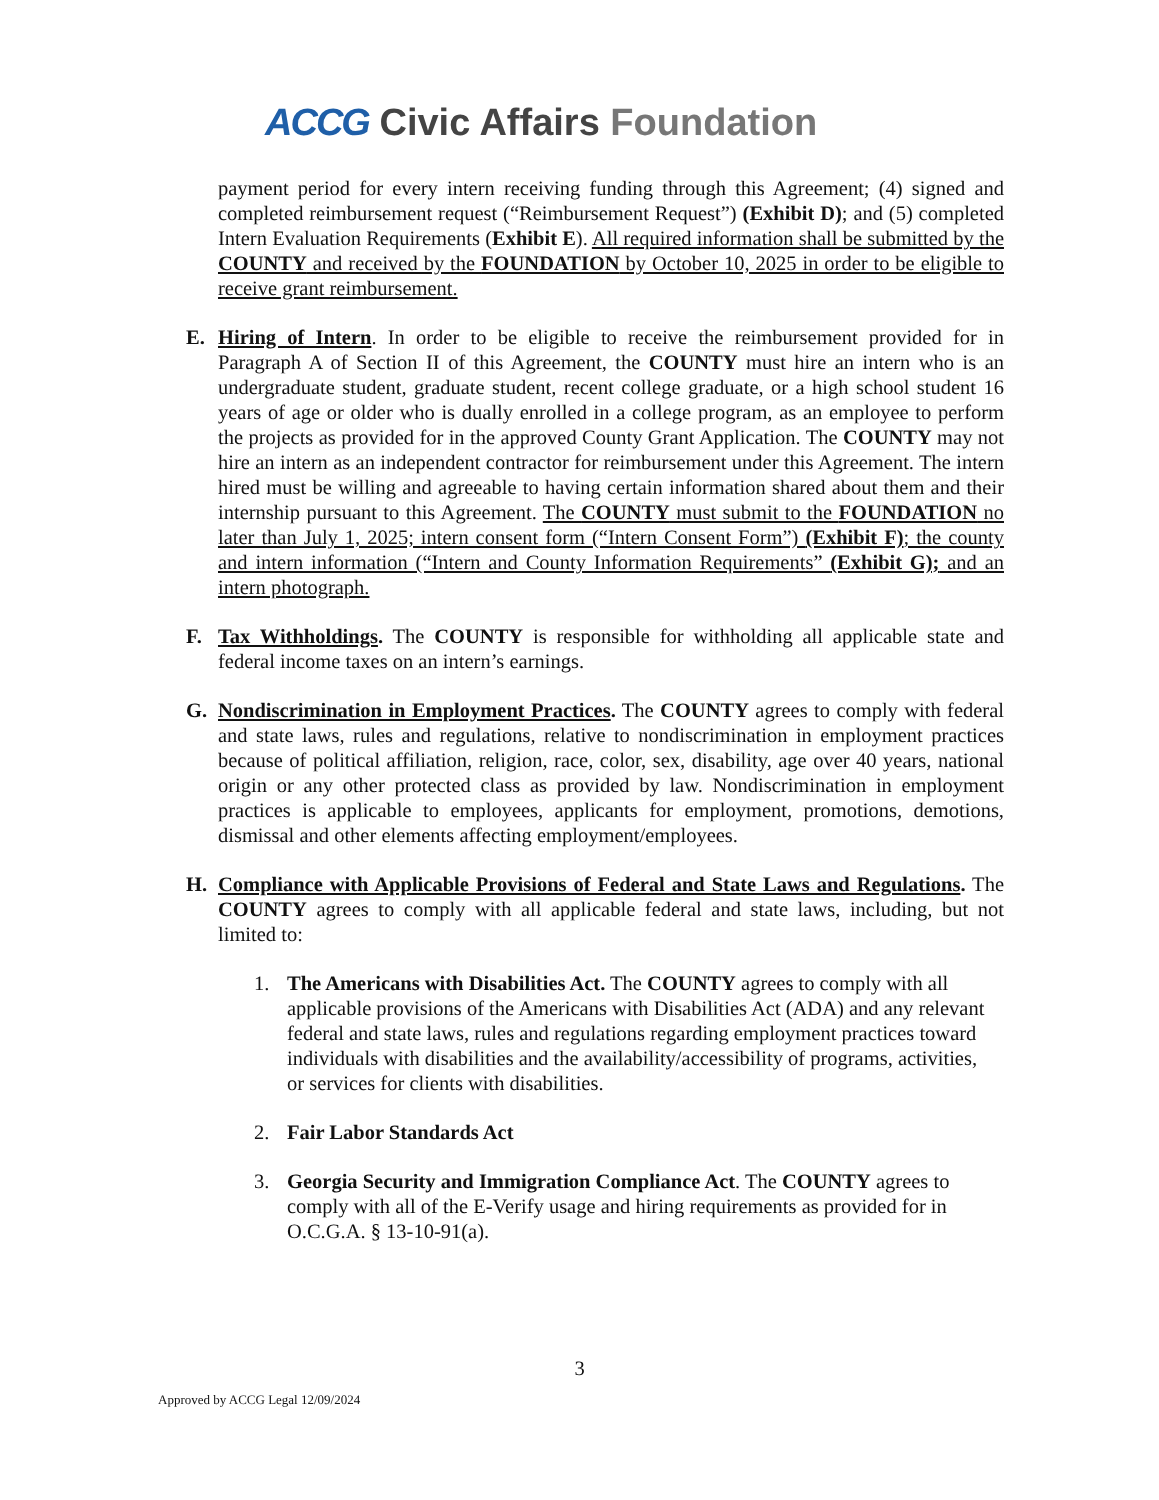ACCG Civic Affairs Foundation
payment period for every intern receiving funding through this Agreement; (4) signed and completed reimbursement request (“Reimbursement Request”) (Exhibit D); and (5) completed Intern Evaluation Requirements (Exhibit E). All required information shall be submitted by the COUNTY and received by the FOUNDATION by October 10, 2025 in order to be eligible to receive grant reimbursement.
E. Hiring of Intern. In order to be eligible to receive the reimbursement provided for in Paragraph A of Section II of this Agreement, the COUNTY must hire an intern who is an undergraduate student, graduate student, recent college graduate, or a high school student 16 years of age or older who is dually enrolled in a college program, as an employee to perform the projects as provided for in the approved County Grant Application. The COUNTY may not hire an intern as an independent contractor for reimbursement under this Agreement. The intern hired must be willing and agreeable to having certain information shared about them and their internship pursuant to this Agreement. The COUNTY must submit to the FOUNDATION no later than July 1, 2025; intern consent form (“Intern Consent Form”) (Exhibit F); the county and intern information (“Intern and County Information Requirements” (Exhibit G); and an intern photograph.
F. Tax Withholdings. The COUNTY is responsible for withholding all applicable state and federal income taxes on an intern’s earnings.
G. Nondiscrimination in Employment Practices. The COUNTY agrees to comply with federal and state laws, rules and regulations, relative to nondiscrimination in employment practices because of political affiliation, religion, race, color, sex, disability, age over 40 years, national origin or any other protected class as provided by law. Nondiscrimination in employment practices is applicable to employees, applicants for employment, promotions, demotions, dismissal and other elements affecting employment/employees.
H. Compliance with Applicable Provisions of Federal and State Laws and Regulations. The COUNTY agrees to comply with all applicable federal and state laws, including, but not limited to:
1. The Americans with Disabilities Act. The COUNTY agrees to comply with all applicable provisions of the Americans with Disabilities Act (ADA) and any relevant federal and state laws, rules and regulations regarding employment practices toward individuals with disabilities and the availability/accessibility of programs, activities, or services for clients with disabilities.
2. Fair Labor Standards Act
3. Georgia Security and Immigration Compliance Act. The COUNTY agrees to comply with all of the E-Verify usage and hiring requirements as provided for in O.C.G.A. § 13-10-91(a).
3
Approved by ACCG Legal 12/09/2024